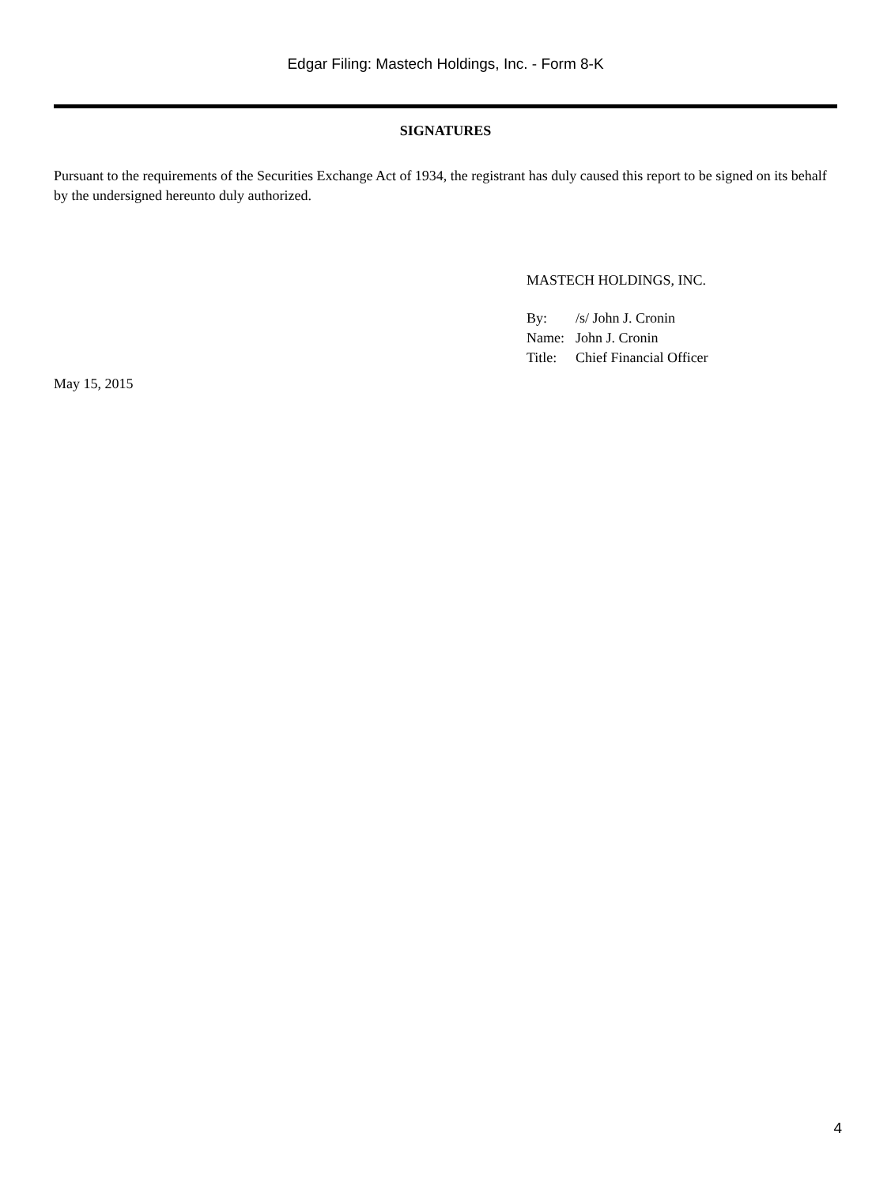Edgar Filing: Mastech Holdings, Inc. - Form 8-K
SIGNATURES
Pursuant to the requirements of the Securities Exchange Act of 1934, the registrant has duly caused this report to be signed on its behalf by the undersigned hereunto duly authorized.
MASTECH HOLDINGS, INC.
| By: | /s/ John J. Cronin |
| Name: | John J. Cronin |
| Title: | Chief Financial Officer |
May 15, 2015
4